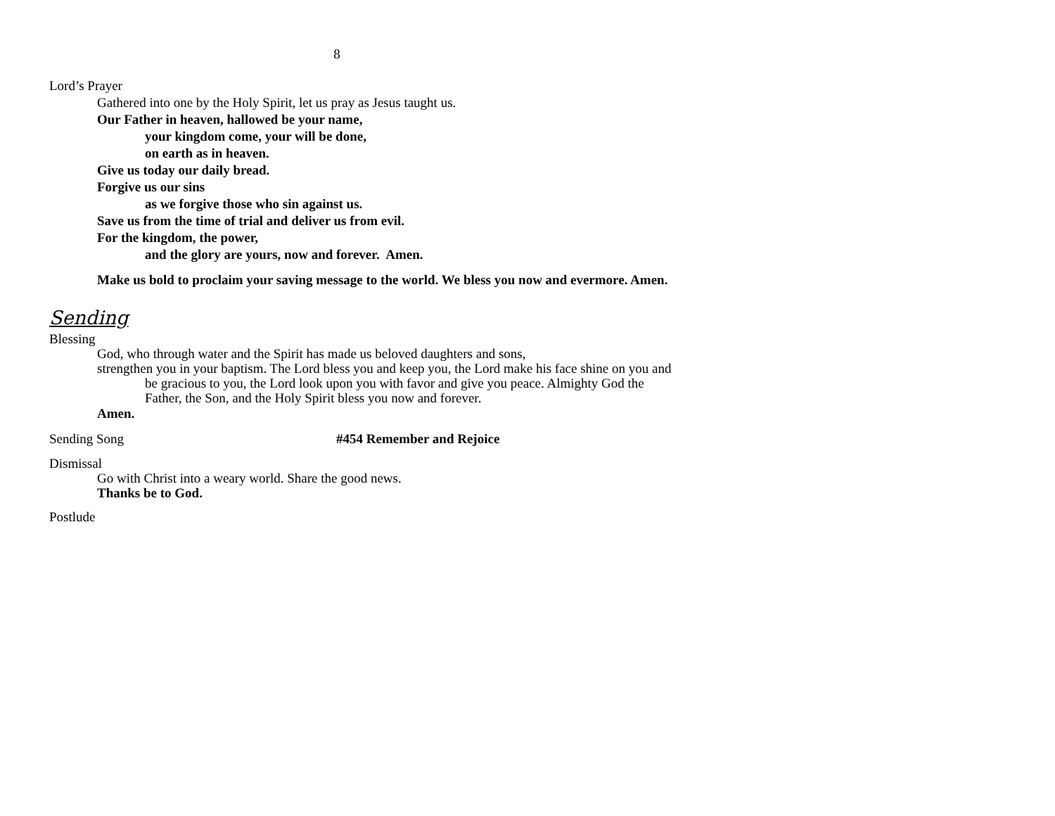8
Lord’s Prayer
Gathered into one by the Holy Spirit, let us pray as Jesus taught us.
Our Father in heaven, hallowed be your name,
your kingdom come, your will be done,
on earth as in heaven.
Give us today our daily bread.
Forgive us our sins
as we forgive those who sin against us.
Save us from the time of trial and deliver us from evil.
For the kingdom, the power,
and the glory are yours, now and forever. Amen.
Make us bold to proclaim your saving message to the world. We bless you now and evermore. Amen.
Sending
Blessing
God, who through water and the Spirit has made us beloved daughters and sons,
strengthen you in your baptism. The Lord bless you and keep you, the Lord make his face shine on you and be gracious to you, the Lord look upon you with favor and give you peace. Almighty God the Father, the Son, and the Holy Spirit bless you now and forever.
Amen.
Sending Song #454 Remember and Rejoice
Dismissal
Go with Christ into a weary world. Share the good news.
Thanks be to God.
Postlude